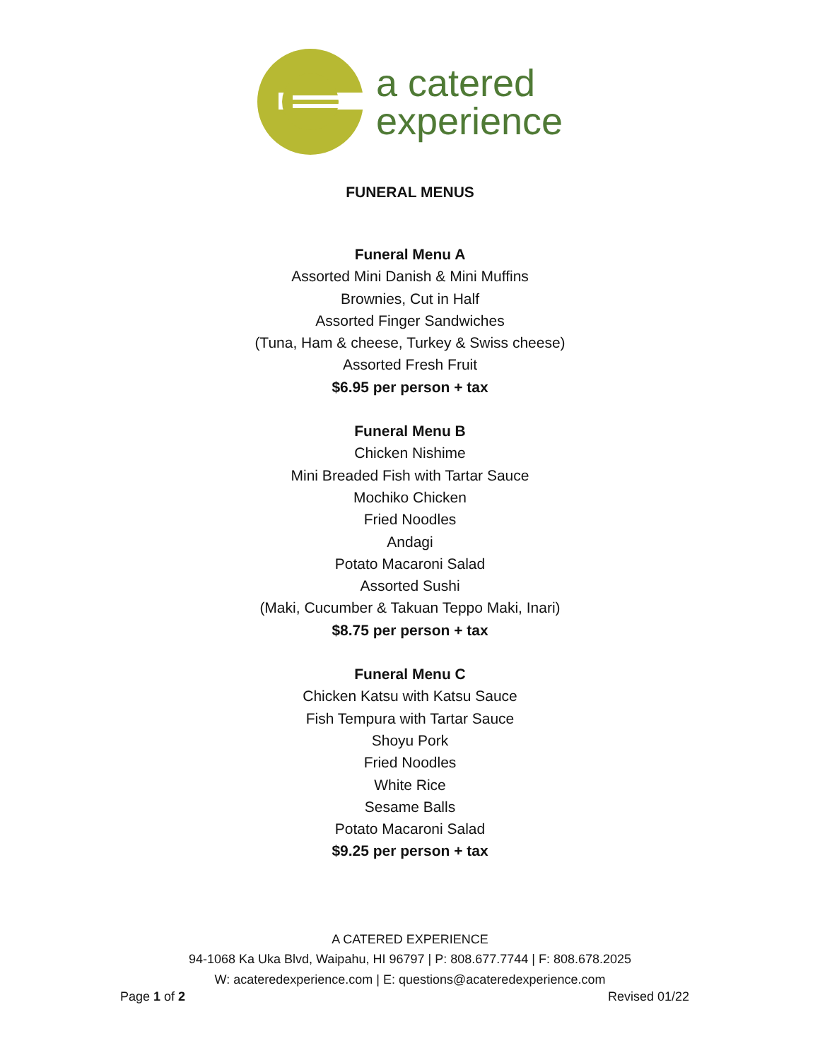a catered
experience
FUNERAL MENUS
Funeral Menu A
Assorted Mini Danish & Mini Muffins
Brownies, Cut in Half
Assorted Finger Sandwiches
(Tuna, Ham & cheese, Turkey & Swiss cheese)
Assorted Fresh Fruit
$6.95 per person + tax
Funeral Menu B
Chicken Nishime
Mini Breaded Fish with Tartar Sauce
Mochiko Chicken
Fried Noodles
Andagi
Potato Macaroni Salad
Assorted Sushi
(Maki, Cucumber & Takuan Teppo Maki, Inari)
$8.75 per person + tax
Funeral Menu C
Chicken Katsu with Katsu Sauce
Fish Tempura with Tartar Sauce
Shoyu Pork
Fried Noodles
White Rice
Sesame Balls
Potato Macaroni Salad
$9.25 per person + tax
A CATERED EXPERIENCE
94-1068 Ka Uka Blvd, Waipahu, HI 96797 | P: 808.677.7744 | F: 808.678.2025
W: acateredexperience.com | E: questions@acateredexperience.com
Page 1 of 2 Revised 01/22